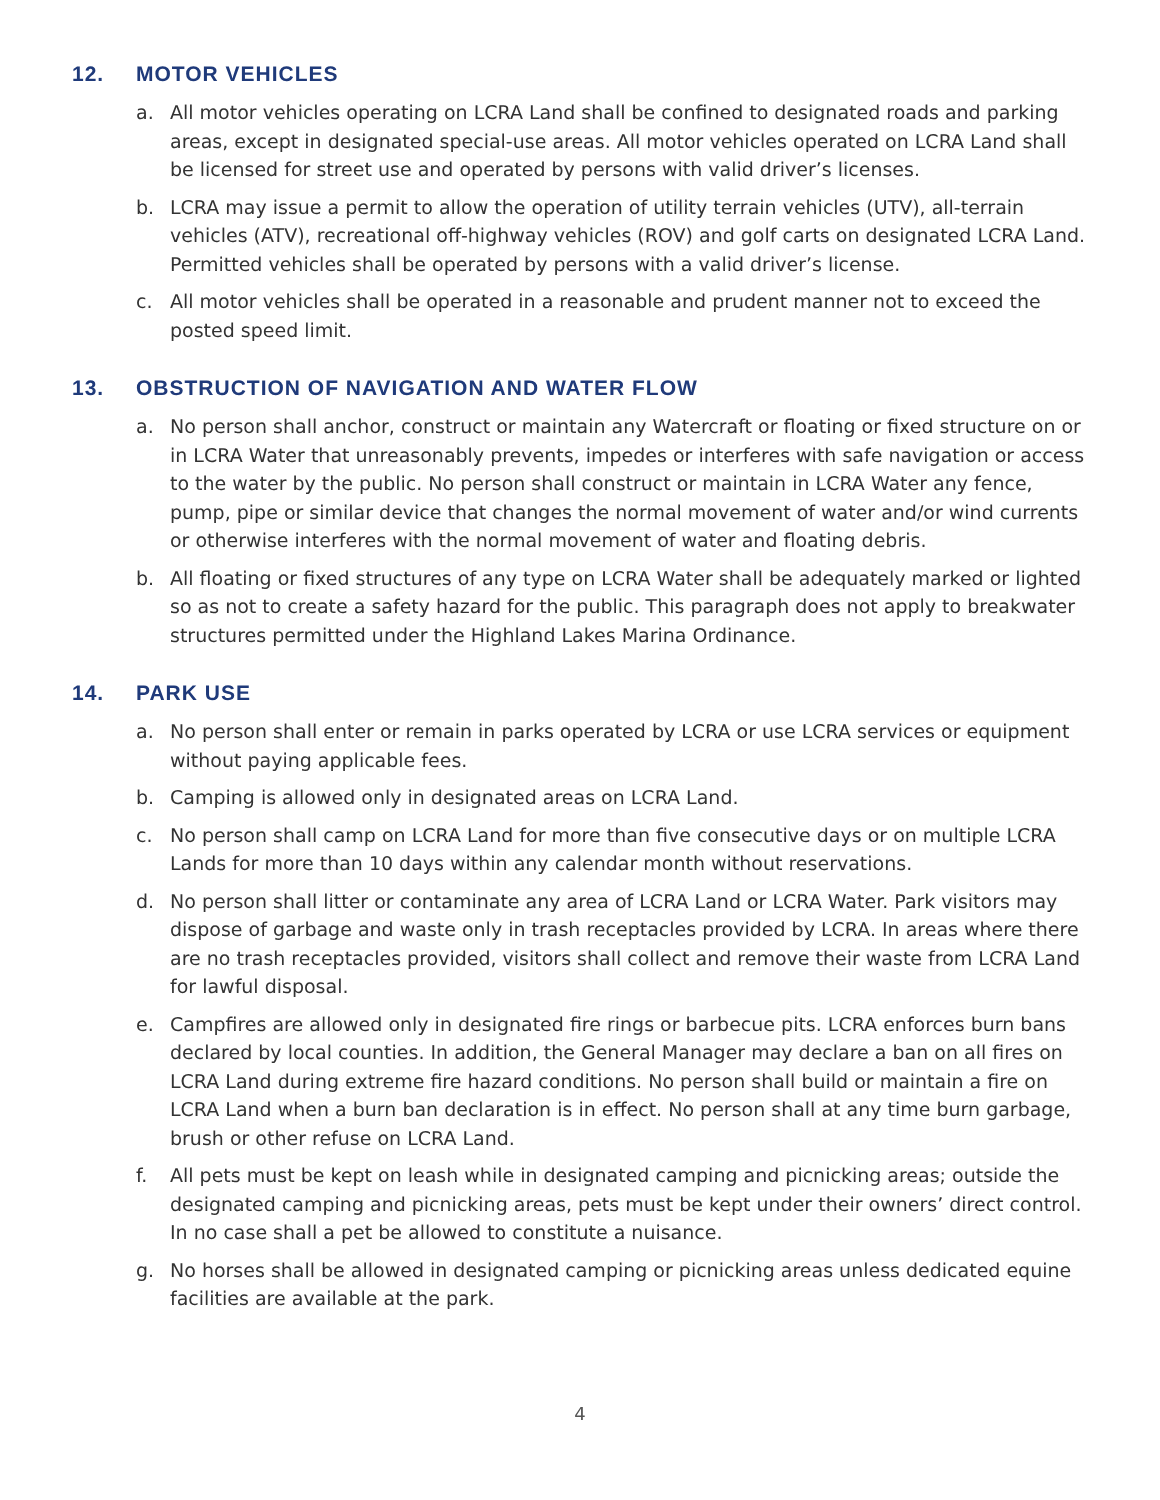12. MOTOR VEHICLES
a. All motor vehicles operating on LCRA Land shall be confined to designated roads and parking areas, except in designated special-use areas. All motor vehicles operated on LCRA Land shall be licensed for street use and operated by persons with valid driver’s licenses.
b. LCRA may issue a permit to allow the operation of utility terrain vehicles (UTV), all-terrain vehicles (ATV), recreational off-highway vehicles (ROV) and golf carts on designated LCRA Land. Permitted vehicles shall be operated by persons with a valid driver’s license.
c. All motor vehicles shall be operated in a reasonable and prudent manner not to exceed the posted speed limit.
13. OBSTRUCTION OF NAVIGATION AND WATER FLOW
a. No person shall anchor, construct or maintain any Watercraft or floating or fixed structure on or in LCRA Water that unreasonably prevents, impedes or interferes with safe navigation or access to the water by the public. No person shall construct or maintain in LCRA Water any fence, pump, pipe or similar device that changes the normal movement of water and/or wind currents or otherwise interferes with the normal movement of water and floating debris.
b. All floating or fixed structures of any type on LCRA Water shall be adequately marked or lighted so as not to create a safety hazard for the public. This paragraph does not apply to breakwater structures permitted under the Highland Lakes Marina Ordinance.
14. PARK USE
a. No person shall enter or remain in parks operated by LCRA or use LCRA services or equipment without paying applicable fees.
b. Camping is allowed only in designated areas on LCRA Land.
c. No person shall camp on LCRA Land for more than five consecutive days or on multiple LCRA Lands for more than 10 days within any calendar month without reservations.
d. No person shall litter or contaminate any area of LCRA Land or LCRA Water. Park visitors may dispose of garbage and waste only in trash receptacles provided by LCRA. In areas where there are no trash receptacles provided, visitors shall collect and remove their waste from LCRA Land for lawful disposal.
e. Campfires are allowed only in designated fire rings or barbecue pits. LCRA enforces burn bans declared by local counties. In addition, the General Manager may declare a ban on all fires on LCRA Land during extreme fire hazard conditions. No person shall build or maintain a fire on LCRA Land when a burn ban declaration is in effect. No person shall at any time burn garbage, brush or other refuse on LCRA Land.
f. All pets must be kept on leash while in designated camping and picnicking areas; outside the designated camping and picnicking areas, pets must be kept under their owners’ direct control. In no case shall a pet be allowed to constitute a nuisance.
g. No horses shall be allowed in designated camping or picnicking areas unless dedicated equine facilities are available at the park.
4